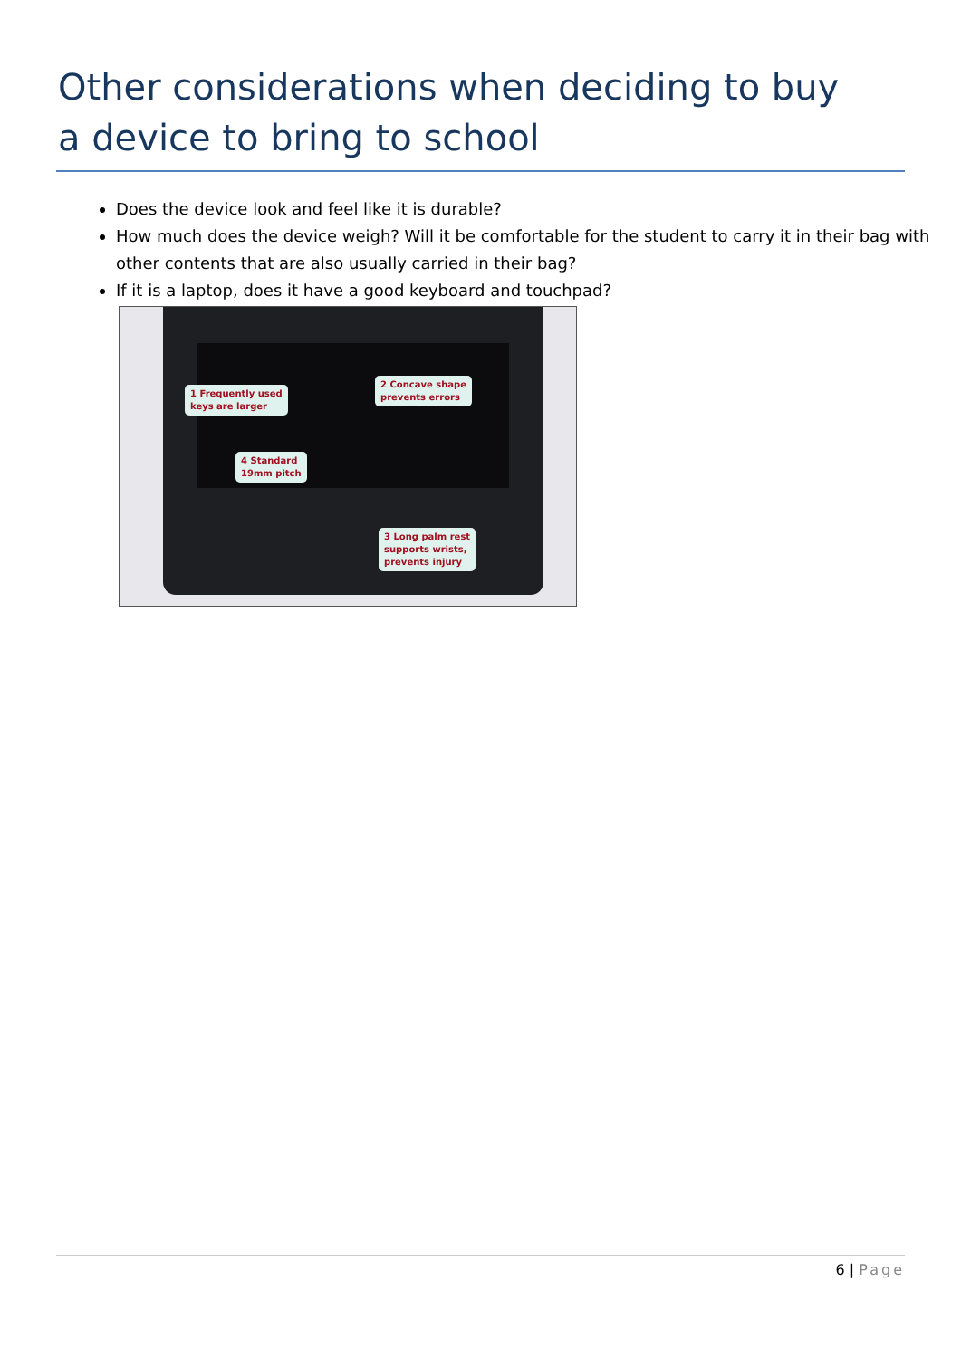Other considerations when deciding to buy a device to bring to school
Does the device look and feel like it is durable?
How much does the device weigh? Will it be comfortable for the student to carry it in their bag with other contents that are also usually carried in their bag?
If it is a laptop, does it have a good keyboard and touchpad?
1 Frequently used
keys are larger
2 Concave shape
prevents errors
4 Standard
19mm pitch
3 Long palm rest
supports wrists,
prevents injury
6 | Page